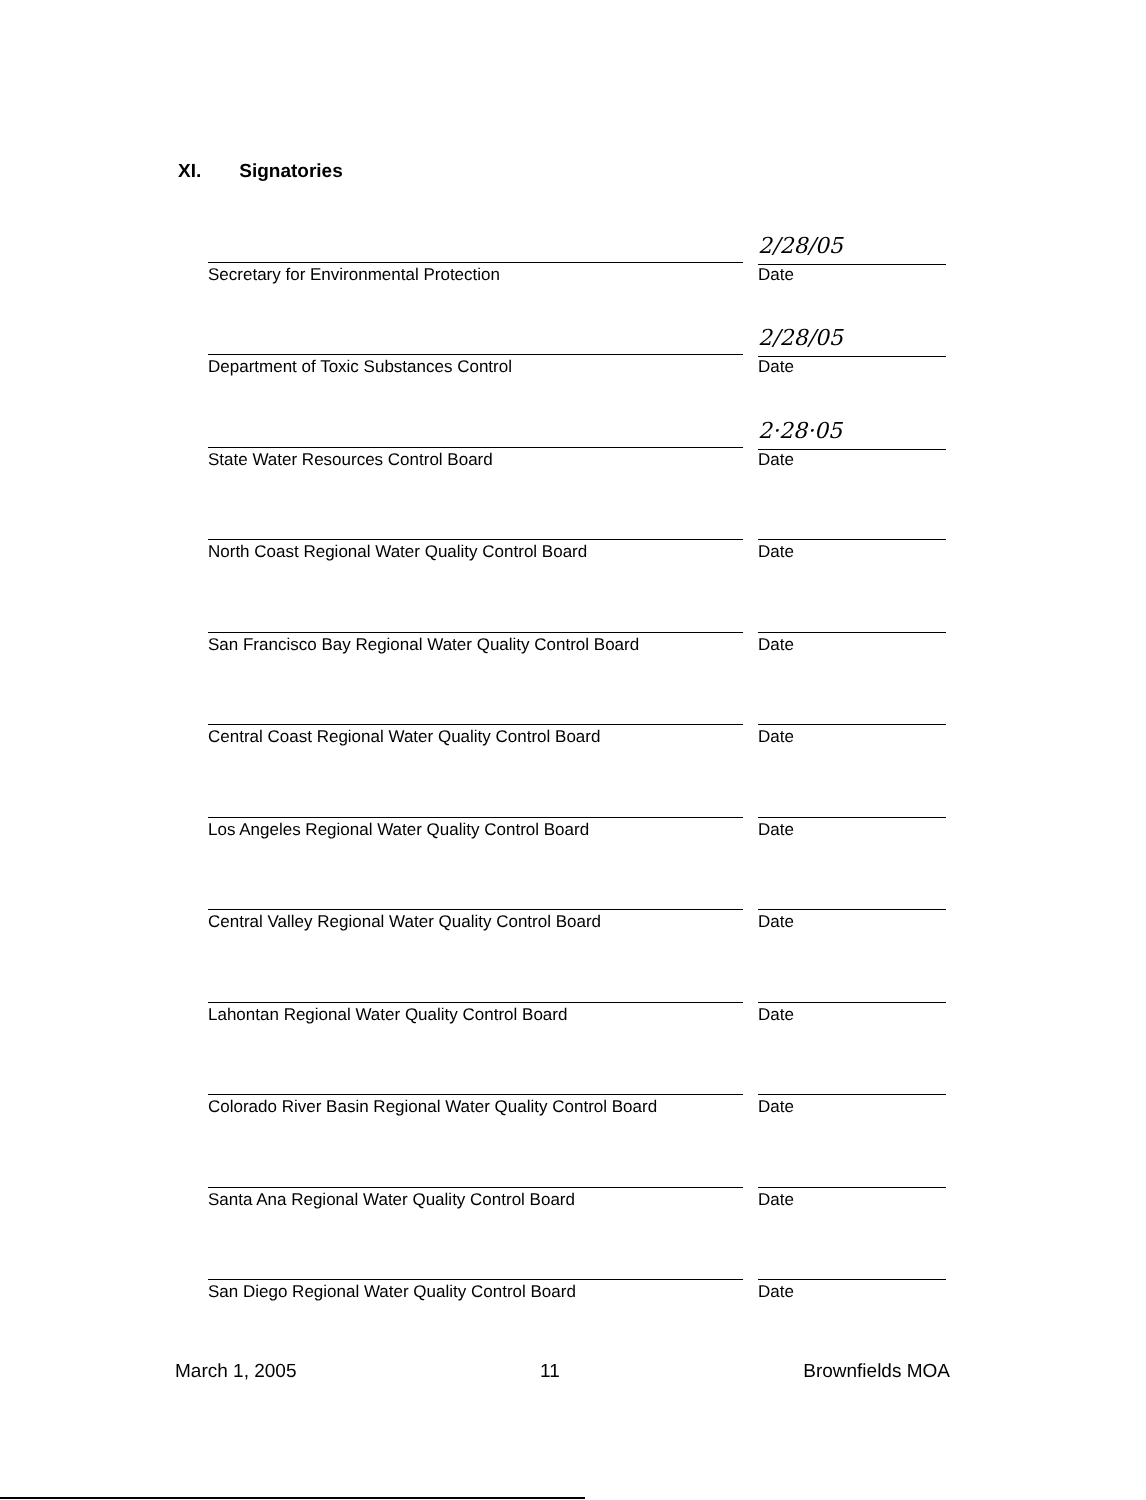XI. Signatories
Secretary for Environmental Protection
2/28/05
Date
Department of Toxic Substances Control
2/28/05
Date
State Water Resources Control Board
2·28·05
Date
North Coast Regional Water Quality Control Board
Date
San Francisco Bay Regional Water Quality Control Board
Date
Central Coast Regional Water Quality Control Board
Date
Los Angeles Regional Water Quality Control Board
Date
Central Valley Regional Water Quality Control Board
Date
Lahontan Regional Water Quality Control Board
Date
Colorado River Basin Regional Water Quality Control Board
Date
Santa Ana Regional Water Quality Control Board
Date
San Diego Regional Water Quality Control Board
Date
March 1, 2005 11 Brownfields MOA